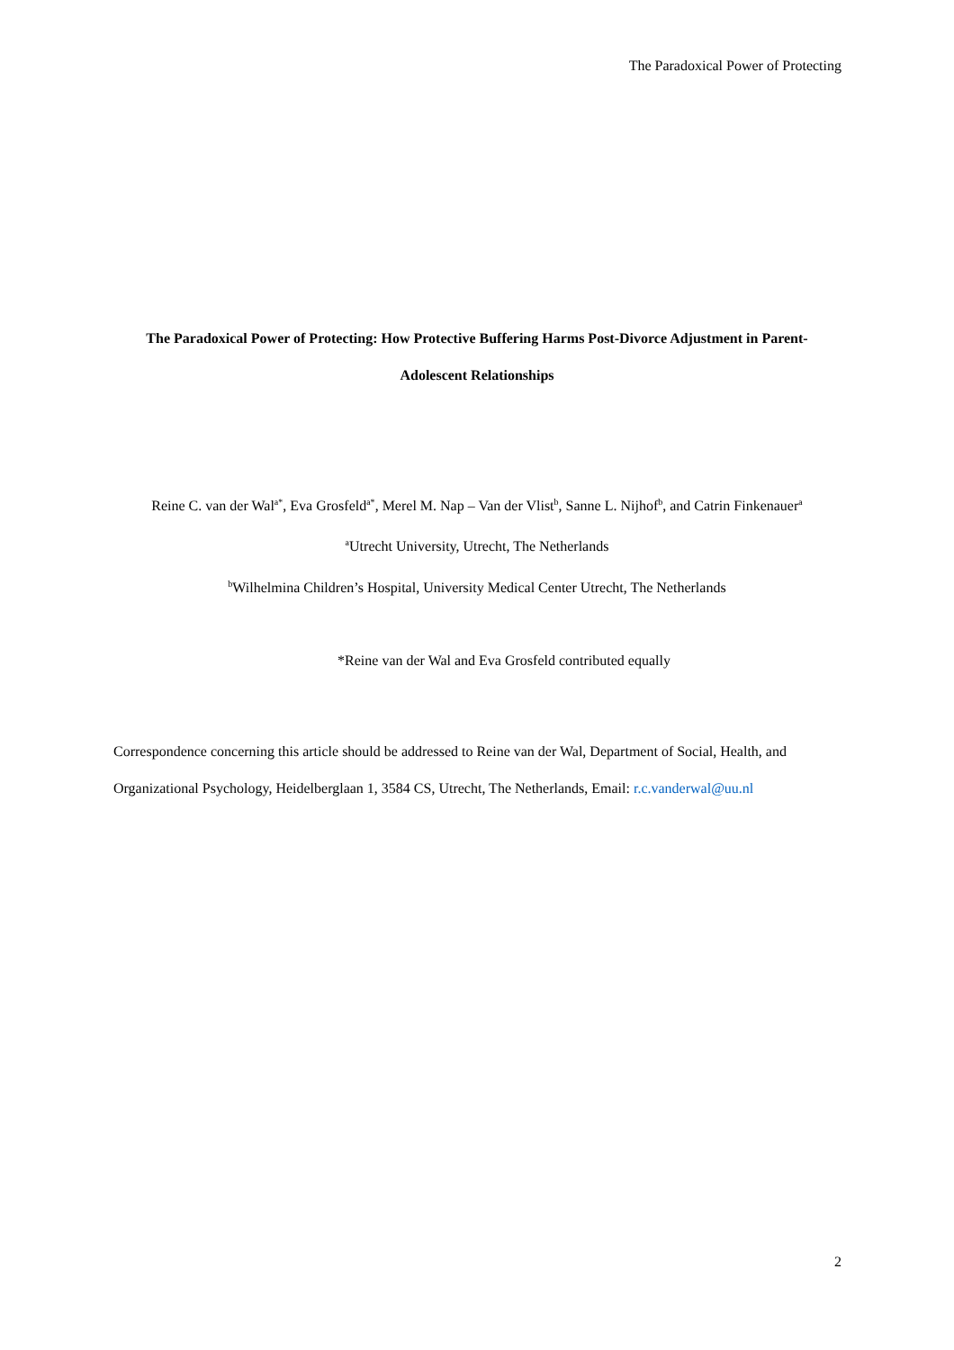The Paradoxical Power of Protecting
The Paradoxical Power of Protecting: How Protective Buffering Harms Post-Divorce Adjustment in Parent-Adolescent Relationships
Reine C. van der Wal<sup>a*</sup>, Eva Grosfeld<sup>a*</sup>, Merel M. Nap – Van der Vlist<sup>b</sup>, Sanne L. Nijhof<sup>b</sup>, and Catrin Finkenauer<sup>a</sup>
<sup>a</sup> Utrecht University, Utrecht, The Netherlands
<sup>b</sup> Wilhelmina Children’s Hospital, University Medical Center Utrecht, The Netherlands
*Reine van der Wal and Eva Grosfeld contributed equally
Correspondence concerning this article should be addressed to Reine van der Wal, Department of Social, Health, and Organizational Psychology, Heidelberglaan 1, 3584 CS, Utrecht, The Netherlands, Email: r.c.vanderwal@uu.nl
2